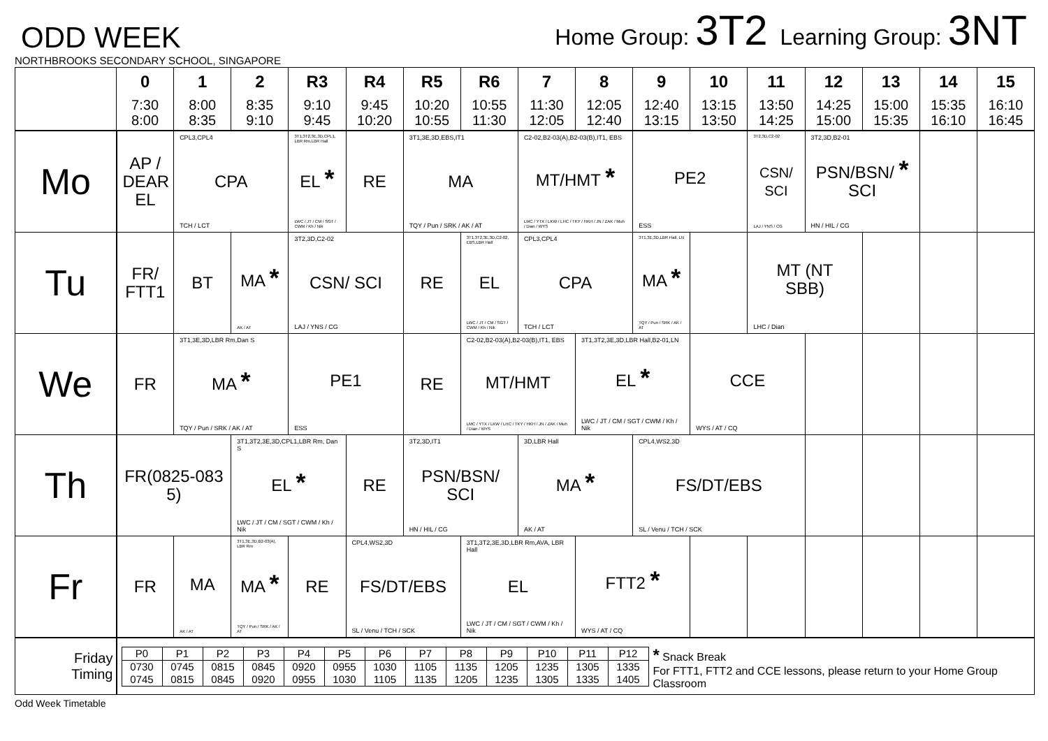ODD WEEK
Home Group: 3T2 Learning Group: 3NT
NORTHBROOKS SECONDARY SCHOOL, SINGAPORE
| | 0 7:30 8:00 | 1 8:00 8:35 | 2 8:35 9:10 | R3 9:10 9:45 | R4 9:45 10:20 | R5 10:20 10:55 | R6 10:55 11:30 | 7 11:30 12:05 | 8 12:05 12:40 | 9 12:40 13:15 | 10 13:15 13:50 | 11 13:50 14:25 | 12 14:25 15:00 | 13 15:00 15:35 | 14 15:35 16:10 | 15 16:10 16:45 |
| --- | --- | --- | --- | --- | --- | --- | --- | --- | --- | --- | --- | --- | --- | --- | --- | --- |
| Mo | AP / DEAR EL | CPL3,CPL4 CPA TCH / LCT | | 3T1,3T2,3E,3D,CPL1, LBR Rm,LBR Hall EL * LWC / JT / CM / SGT / CWM / Kh / Nik | RE | 3T1,3E,3D,EBS,IT1 MA TQY / Pun / SRK / AK / AT | | C2-02,B2-03(A),B2-03(B),IT1, EBS MT/HMT * LMC / YTX / LKW / LHC / TKY / HKH / JN / ZAK / Muh / Dian / WYS | | PE2 ESS | | 3T2,3D,C2-02 CSN/ SCI LAJ / YNS / CG | 3T2,3D,B2-01 PSN/BSN/ * SCI HN / HIL / CG | | | |
| Tu | FR/ FTT1 | BT | MA * AK / AT | 3T2,3D,C2-02 CSN/ SCI LAJ / YNS / CG | | RE | 3T1,3T2,3E,3D,C2-02, EBS,LBR Hall EL LWC / JT / CM / SGT / CWM / Kh / Nik | CPL3,CPL4 CPA TCH / LCT | | 3T1,3E,3D,LBR Hall, LN MA * TQY / Pun / SRK / AK / AT | | MT (NT SBB) LHC / Dian | | | | |
| We | FR | 3T1,3E,3D,LBR Rm,Dan S MA * TQY / Pun / SRK / AK / AT | | PE1 ESS | | RE | C2-02,B2-03(A),B2-03(B),IT1, EBS MT/HMT LMC / YTX / LKW / LHC / TKY / HKH / JN / ZAK / Muh / Dian / WYS | | 3T1,3T2,3E,3D,LBR Hall,B2-01,LN EL * LWC / JT / CM / SGT / CWM / Kh / Nik | | CCE WYS / AT / CQ | | | | | |
| Th | FR(0825-083 5) | | 3T1,3T2,3E,3D,CPL1,LBR Rm, Dan S EL * LWC / JT / CM / SGT / CWM / Kh / Nik | | RE | 3T2,3D,IT1 PSN/BSN/ SCI HN / HIL / CG | | 3D,LBR Hall MA * AK / AT | | CPL4,WS2,3D FS/DT/EBS SL / Venu / TCH / SCK | | | | | | |
| Fr | FR | MA AK / AT | 3T1,3E,3D,B2-03(A), LBR Rm MA * TQY / Pun / SRK / AK / AT | RE | CPL4,WS2,3D FS/DT/EBS SL / Venu / TCH / SCK | | 3T1,3T2,3E,3D,LBR Rm,AVA, LBR Hall EL LWC / JT / CM / SGT / CWM / Kh / Nik | | FTT2 * WYS / AT / CQ | | | | | | | |
| Friday Timing | / P0 / P1 / P2 / P3 / P4 / P5 / P6 / P7 / P8 / P9 / P10 / P11 / P12 / / 0730 0745 / 0745 0815 / 0815 0845 / 0845 0920 / 0920 0955 / 0955 1030 / 1030 1105 / 1105 1135 / 1135 1205 / 1205 1235 / 1235 1305 / 1305 1335 / 1335 1405 / * Snack Break For FTT1, FTT2 and CCE lessons, please return to your Home Group Classroom | | | | | | | | | | | | | | | |
Odd Week Timetable